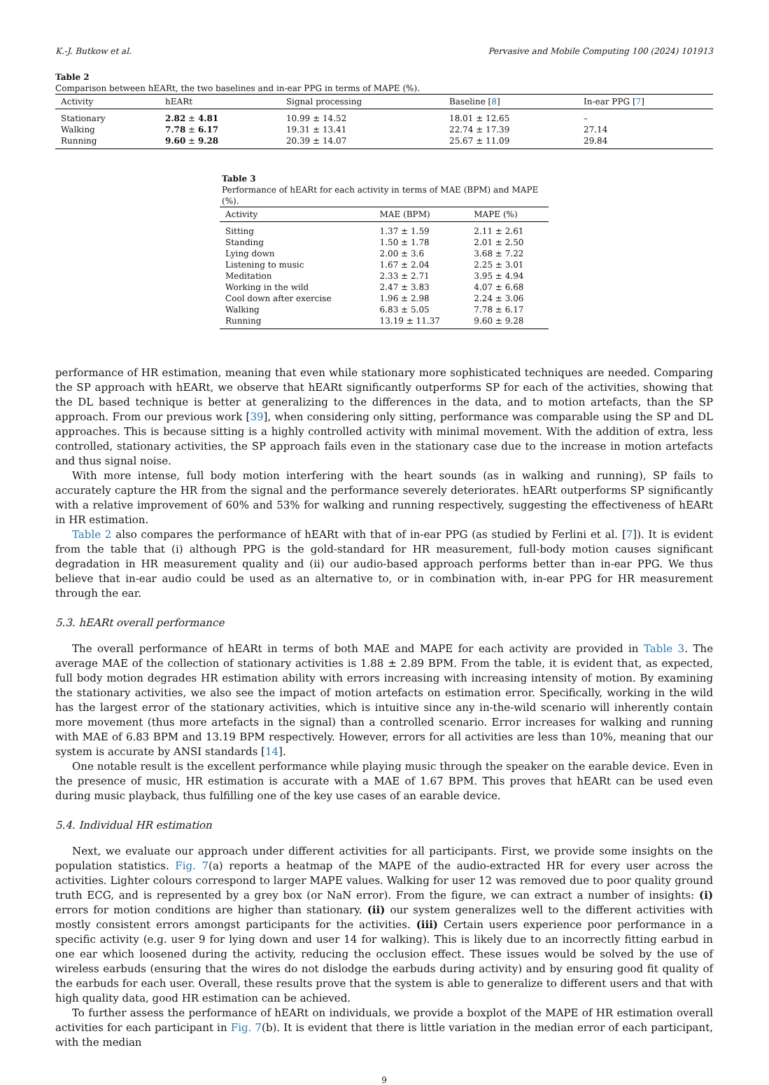K.-J. Butkow et al. Pervasive and Mobile Computing 100 (2024) 101913
Table 2
Comparison between hEARt, the two baselines and in-ear PPG in terms of MAPE (%).
| Activity | hEARt | Signal processing | Baseline [ 8 ] | In-ear PPG [ 7 ] |
| --- | --- | --- | --- | --- |
| Stationary | 2.82 ± 4.81 | 10.99 ± 14.52 | 18.01 ± 12.65 | – |
| Walking | 7.78 ± 6.17 | 19.31 ± 13.41 | 22.74 ± 17.39 | 27.14 |
| Running | 9.60 ± 9.28 | 20.39 ± 14.07 | 25.67 ± 11.09 | 29.84 |
Table 3
Performance of hEARt for each activity in terms of MAE (BPM) and MAPE (%).
| Activity | MAE (BPM) | MAPE (%) |
| --- | --- | --- |
| Sitting | 1.37 ± 1.59 | 2.11 ± 2.61 |
| Standing | 1.50 ± 1.78 | 2.01 ± 2.50 |
| Lying down | 2.00 ± 3.6 | 3.68 ± 7.22 |
| Listening to music | 1.67 ± 2.04 | 2.25 ± 3.01 |
| Meditation | 2.33 ± 2.71 | 3.95 ± 4.94 |
| Working in the wild | 2.47 ± 3.83 | 4.07 ± 6.68 |
| Cool down after exercise | 1.96 ± 2.98 | 2.24 ± 3.06 |
| Walking | 6.83 ± 5.05 | 7.78 ± 6.17 |
| Running | 13.19 ± 11.37 | 9.60 ± 9.28 |
performance of HR estimation, meaning that even while stationary more sophisticated techniques are needed. Comparing the SP approach with hEARt, we observe that hEARt significantly outperforms SP for each of the activities, showing that the DL based technique is better at generalizing to the differences in the data, and to motion artefacts, than the SP approach. From our previous work [39], when considering only sitting, performance was comparable using the SP and DL approaches. This is because sitting is a highly controlled activity with minimal movement. With the addition of extra, less controlled, stationary activities, the SP approach fails even in the stationary case due to the increase in motion artefacts and thus signal noise.
With more intense, full body motion interfering with the heart sounds (as in walking and running), SP fails to accurately capture the HR from the signal and the performance severely deteriorates. hEARt outperforms SP significantly with a relative improvement of 60% and 53% for walking and running respectively, suggesting the effectiveness of hEARt in HR estimation.
Table 2 also compares the performance of hEARt with that of in-ear PPG (as studied by Ferlini et al. [7]). It is evident from the table that (i) although PPG is the gold-standard for HR measurement, full-body motion causes significant degradation in HR measurement quality and (ii) our audio-based approach performs better than in-ear PPG. We thus believe that in-ear audio could be used as an alternative to, or in combination with, in-ear PPG for HR measurement through the ear.
5.3. hEARt overall performance
The overall performance of hEARt in terms of both MAE and MAPE for each activity are provided in Table 3. The average MAE of the collection of stationary activities is 1.88 ± 2.89 BPM. From the table, it is evident that, as expected, full body motion degrades HR estimation ability with errors increasing with increasing intensity of motion. By examining the stationary activities, we also see the impact of motion artefacts on estimation error. Specifically, working in the wild has the largest error of the stationary activities, which is intuitive since any in-the-wild scenario will inherently contain more movement (thus more artefacts in the signal) than a controlled scenario. Error increases for walking and running with MAE of 6.83 BPM and 13.19 BPM respectively. However, errors for all activities are less than 10%, meaning that our system is accurate by ANSI standards [14].
One notable result is the excellent performance while playing music through the speaker on the earable device. Even in the presence of music, HR estimation is accurate with a MAE of 1.67 BPM. This proves that hEARt can be used even during music playback, thus fulfilling one of the key use cases of an earable device.
5.4. Individual HR estimation
Next, we evaluate our approach under different activities for all participants. First, we provide some insights on the population statistics. Fig. 7(a) reports a heatmap of the MAPE of the audio-extracted HR for every user across the activities. Lighter colours correspond to larger MAPE values. Walking for user 12 was removed due to poor quality ground truth ECG, and is represented by a grey box (or NaN error). From the figure, we can extract a number of insights: (i) errors for motion conditions are higher than stationary. (ii) our system generalizes well to the different activities with mostly consistent errors amongst participants for the activities. (iii) Certain users experience poor performance in a specific activity (e.g. user 9 for lying down and user 14 for walking). This is likely due to an incorrectly fitting earbud in one ear which loosened during the activity, reducing the occlusion effect. These issues would be solved by the use of wireless earbuds (ensuring that the wires do not dislodge the earbuds during activity) and by ensuring good fit quality of the earbuds for each user. Overall, these results prove that the system is able to generalize to different users and that with high quality data, good HR estimation can be achieved.
To further assess the performance of hEARt on individuals, we provide a boxplot of the MAPE of HR estimation overall activities for each participant in Fig. 7(b). It is evident that there is little variation in the median error of each participant, with the median
9